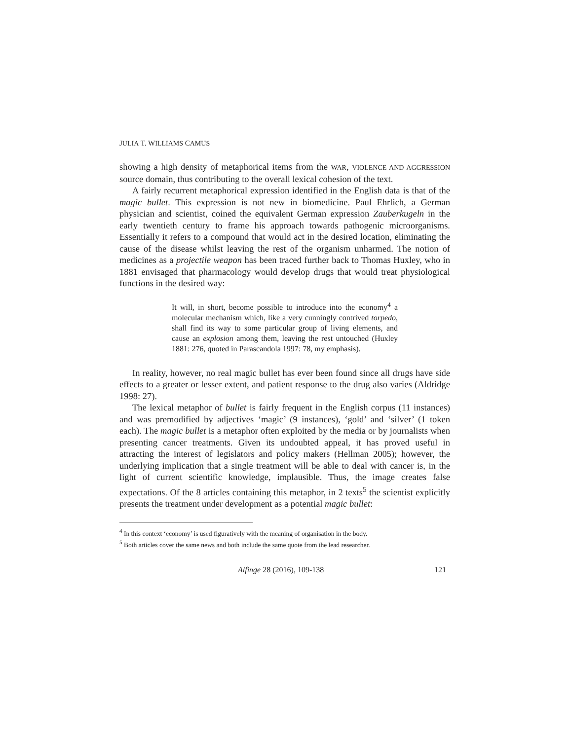JULIA T. WILLIAMS CAMUS
showing a high density of metaphorical items from the WAR, VIOLENCE AND AGGRESSION source domain, thus contributing to the overall lexical cohesion of the text.
A fairly recurrent metaphorical expression identified in the English data is that of the magic bullet. This expression is not new in biomedicine. Paul Ehrlich, a German physician and scientist, coined the equivalent German expression Zauberkugeln in the early twentieth century to frame his approach towards pathogenic microorganisms. Essentially it refers to a compound that would act in the desired location, eliminating the cause of the disease whilst leaving the rest of the organism unharmed. The notion of medicines as a projectile weapon has been traced further back to Thomas Huxley, who in 1881 envisaged that pharmacology would develop drugs that would treat physiological functions in the desired way:
It will, in short, become possible to introduce into the economy<sup>4</sup> a molecular mechanism which, like a very cunningly contrived torpedo, shall find its way to some particular group of living elements, and cause an explosion among them, leaving the rest untouched (Huxley 1881: 276, quoted in Parascandola 1997: 78, my emphasis).
In reality, however, no real magic bullet has ever been found since all drugs have side effects to a greater or lesser extent, and patient response to the drug also varies (Aldridge 1998: 27).
The lexical metaphor of bullet is fairly frequent in the English corpus (11 instances) and was premodified by adjectives ‘magic’ (9 instances), ‘gold’ and ‘silver’ (1 token each). The magic bullet is a metaphor often exploited by the media or by journalists when presenting cancer treatments. Given its undoubted appeal, it has proved useful in attracting the interest of legislators and policy makers (Hellman 2005); however, the underlying implication that a single treatment will be able to deal with cancer is, in the light of current scientific knowledge, implausible. Thus, the image creates false expectations. Of the 8 articles containing this metaphor, in 2 texts<sup>5</sup> the scientist explicitly presents the treatment under development as a potential magic bullet:
<sup>4</sup> In this context ‘economy’ is used figuratively with the meaning of organisation in the body.
<sup>5</sup> Both articles cover the same news and both include the same quote from the lead researcher.
Alfinge 28 (2016), 109-138 121